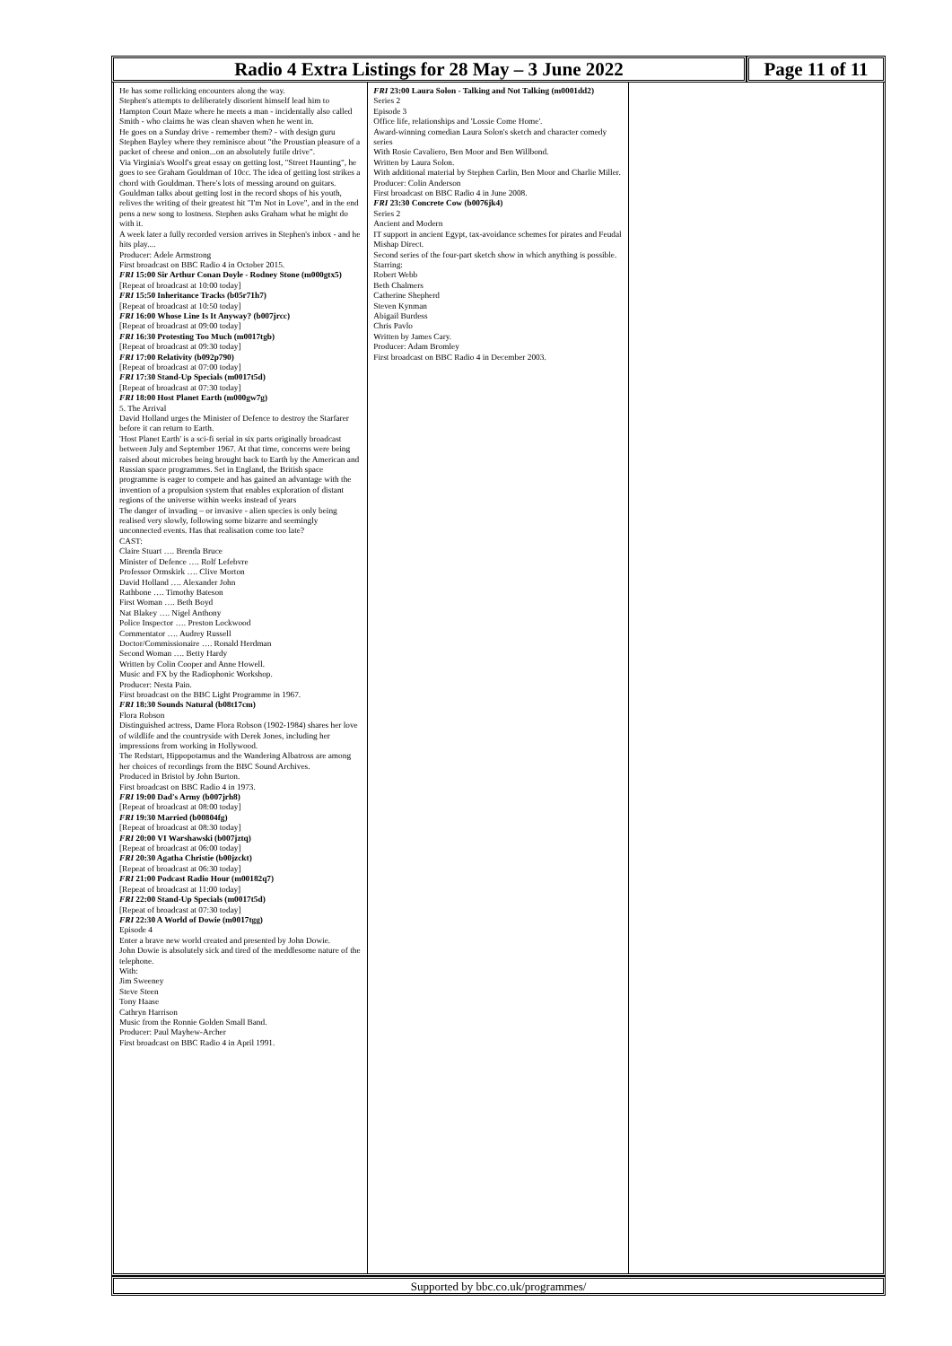Radio 4 Extra Listings for 28 May – 3 June 2022 Page 11 of 11
He has some rollicking encounters along the way.
Stephen's attempts to deliberately disorient himself lead him to Hampton Court Maze where he meets a man - incidentally also called Smith - who claims he was clean shaven when he went in.
He goes on a Sunday drive - remember them? - with design guru Stephen Bayley where they reminisce about "the Proustian pleasure of a packet of cheese and onion...on an absolutely futile drive".
Via Virginia's Woolf's great essay on getting lost, "Street Haunting", he goes to see Graham Gouldman of 10cc. The idea of getting lost strikes a chord with Gouldman. There's lots of messing around on guitars. Gouldman talks about getting lost in the record shops of his youth, relives the writing of their greatest hit "I'm Not in Love", and in the end pens a new song to lostness. Stephen asks Graham what he might do with it.
A week later a fully recorded version arrives in Stephen's inbox - and he hits play....
Producer: Adele Armstrong
First broadcast on BBC Radio 4 in October 2015.
FRI 15:00 Sir Arthur Conan Doyle - Rodney Stone (m000gtx5)
[Repeat of broadcast at 10:00 today]
FRI 15:50 Inheritance Tracks (b05r71h7)
[Repeat of broadcast at 10:50 today]
FRI 16:00 Whose Line Is It Anyway? (b007jrcc)
[Repeat of broadcast at 09:00 today]
FRI 16:30 Protesting Too Much (m0017tgb)
[Repeat of broadcast at 09:30 today]
FRI 17:00 Relativity (b092p790)
[Repeat of broadcast at 07:00 today]
FRI 17:30 Stand-Up Specials (m0017t5d)
[Repeat of broadcast at 07:30 today]
FRI 18:00 Host Planet Earth (m000gw7g)
5. The Arrival
David Holland urges the Minister of Defence to destroy the Starfarer before it can return to Earth.
'Host Planet Earth' is a sci-fi serial in six parts originally broadcast between July and September 1967. At that time, concerns were being raised about microbes being brought back to Earth by the American and Russian space programmes. Set in England, the British space programme is eager to compete and has gained an advantage with the invention of a propulsion system that enables exploration of distant regions of the universe within weeks instead of years
The danger of invading – or invasive - alien species is only being realised very slowly, following some bizarre and seemingly unconnected events. Has that realisation come too late?
CAST:
Claire Stuart …. Brenda Bruce
Minister of Defence …. Rolf Lefebvre
Professor Ormskirk …. Clive Morton
David Holland …. Alexander John
Rathbone …. Timothy Bateson
First Woman …. Beth Boyd
Nat Blakey …. Nigel Anthony
Police Inspector …. Preston Lockwood
Commentator …. Audrey Russell
Doctor/Commissionaire …. Ronald Herdman
Second Woman …. Betty Hardy
Written by Colin Cooper and Anne Howell.
Music and FX by the Radiophonic Workshop.
Producer: Nesta Pain.
First broadcast on the BBC Light Programme in 1967.
FRI 18:30 Sounds Natural (b08t17cm)
Flora Robson
Distinguished actress, Dame Flora Robson (1902-1984) shares her love of wildlife and the countryside with Derek Jones, including her impressions from working in Hollywood.
The Redstart, Hippopotamus and the Wandering Albatross are among her choices of recordings from the BBC Sound Archives.
Produced in Bristol by John Burton.
First broadcast on BBC Radio 4 in 1973.
FRI 19:00 Dad's Army (b007jrh8)
[Repeat of broadcast at 08:00 today]
FRI 19:30 Married (b00804fg)
[Repeat of broadcast at 08:30 today]
FRI 20:00 VI Warshawski (b007jztq)
[Repeat of broadcast at 06:00 today]
FRI 20:30 Agatha Christie (b00jzckt)
[Repeat of broadcast at 06:30 today]
FRI 21:00 Podcast Radio Hour (m00182q7)
[Repeat of broadcast at 11:00 today]
FRI 22:00 Stand-Up Specials (m0017t5d)
[Repeat of broadcast at 07:30 today]
FRI 22:30 A World of Dowie (m0017tgg)
Episode 4
Enter a brave new world created and presented by John Dowie.
John Dowie is absolutely sick and tired of the meddlesome nature of the telephone.
With:
Jim Sweeney
Steve Steen
Tony Haase
Cathryn Harrison
Music from the Ronnie Golden Small Band.
Producer: Paul Mayhew-Archer
First broadcast on BBC Radio 4 in April 1991.
FRI 23:00 Laura Solon - Talking and Not Talking (m0001dd2)
Series 2
Episode 3
Office life, relationships and 'Lossie Come Home'.
Award-winning comedian Laura Solon's sketch and character comedy series
With Rosie Cavaliero, Ben Moor and Ben Willbond.
Written by Laura Solon.
With additional material by Stephen Carlin, Ben Moor and Charlie Miller.
Producer: Colin Anderson
First broadcast on BBC Radio 4 in June 2008.
FRI 23:30 Concrete Cow (b0076jk4)
Series 2
Ancient and Modern
IT support in ancient Egypt, tax-avoidance schemes for pirates and Feudal Mishap Direct.
Second series of the four-part sketch show in which anything is possible.
Starring:
Robert Webb
Beth Chalmers
Catherine Shepherd
Steven Kynman
Abigail Burdess
Chris Pavlo
Written by James Cary.
Producer: Adam Bromley
First broadcast on BBC Radio 4 in December 2003.
Supported by bbc.co.uk/programmes/